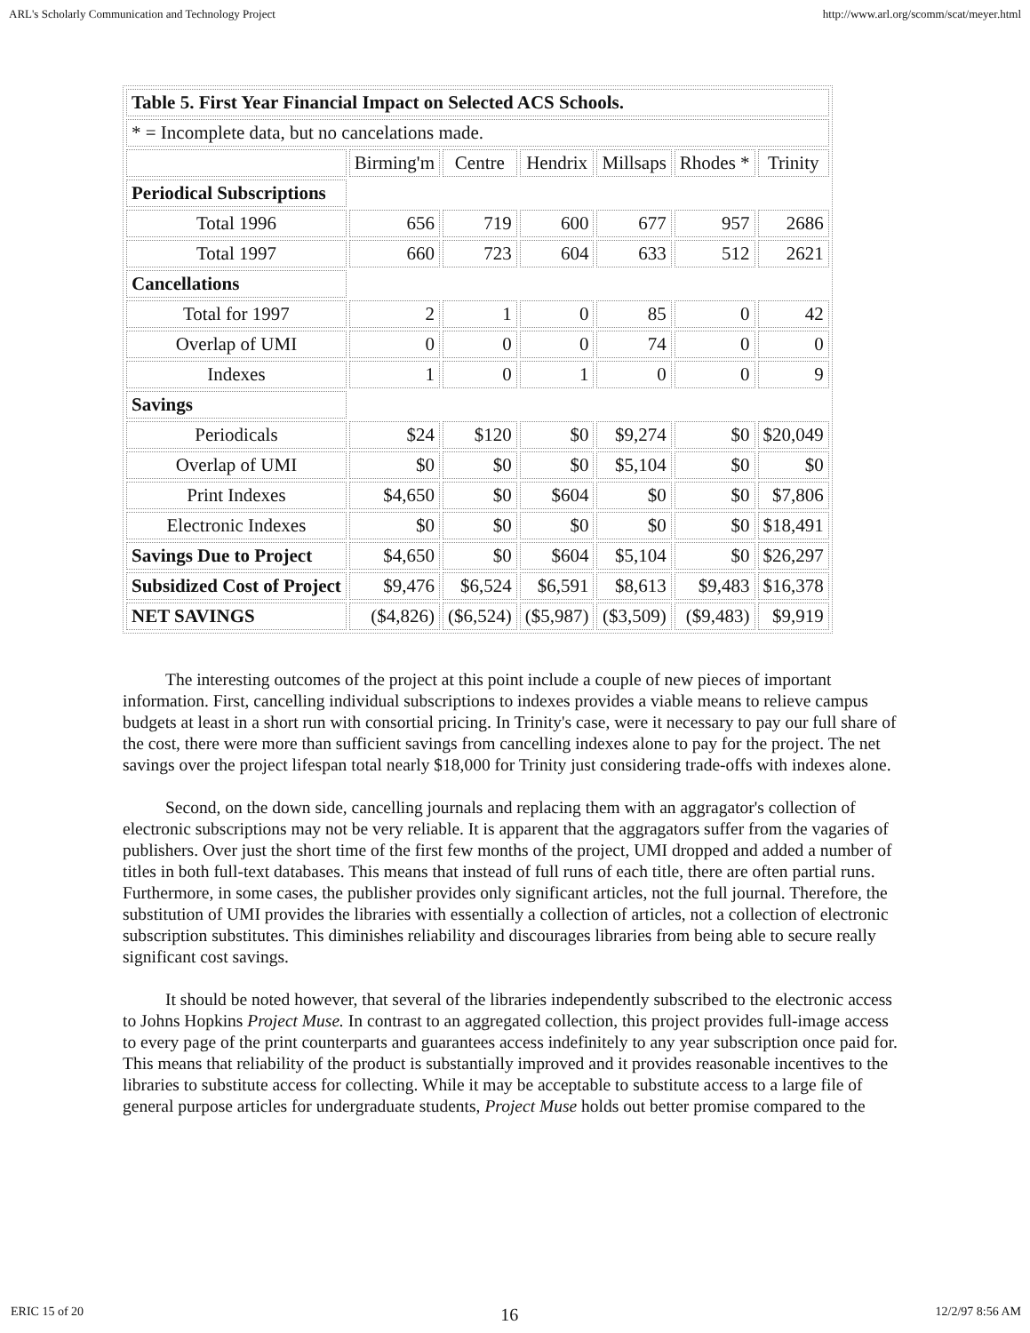ARL's Scholarly Communication and Technology Project http://www.arl.org/scomm/scat/meyer.html
| Table 5. First Year Financial Impact on Selected ACS Schools. | | | | | | |
| * = Incomplete data, but no cancelations made. | | | | | | |
| | Birming'm | Centre | Hendrix | Millsaps | Rhodes * | Trinity |
| Periodical Subscriptions | | | | | | |
| Total 1996 | 656 | 719 | 600 | 677 | 957 | 2686 |
| Total 1997 | 660 | 723 | 604 | 633 | 512 | 2621 |
| Cancellations | | | | | | |
| Total for 1997 | 2 | 1 | 0 | 85 | 0 | 42 |
| Overlap of UMI | 0 | 0 | 0 | 74 | 0 | 0 |
| Indexes | 1 | 0 | 1 | 0 | 0 | 9 |
| Savings | | | | | | |
| Periodicals | $24 | $120 | $0 | $9,274 | $0 | $20,049 |
| Overlap of UMI | $0 | $0 | $0 | $5,104 | $0 | $0 |
| Print Indexes | $4,650 | $0 | $604 | $0 | $0 | $7,806 |
| Electronic Indexes | $0 | $0 | $0 | $0 | $0 | $18,491 |
| Savings Due to Project | $4,650 | $0 | $604 | $5,104 | $0 | $26,297 |
| Subsidized Cost of Project | $9,476 | $6,524 | $6,591 | $8,613 | $9,483 | $16,378 |
| NET SAVINGS | ($4,826) | ($6,524) | ($5,987) | ($3,509) | ($9,483) | $9,919 |
The interesting outcomes of the project at this point include a couple of new pieces of important information. First, cancelling individual subscriptions to indexes provides a viable means to relieve campus budgets at least in a short run with consortial pricing. In Trinity's case, were it necessary to pay our full share of the cost, there were more than sufficient savings from cancelling indexes alone to pay for the project. The net savings over the project lifespan total nearly $18,000 for Trinity just considering trade-offs with indexes alone.
Second, on the down side, cancelling journals and replacing them with an aggragator's collection of electronic subscriptions may not be very reliable. It is apparent that the aggragators suffer from the vagaries of publishers. Over just the short time of the first few months of the project, UMI dropped and added a number of titles in both full-text databases. This means that instead of full runs of each title, there are often partial runs. Furthermore, in some cases, the publisher provides only significant articles, not the full journal. Therefore, the substitution of UMI provides the libraries with essentially a collection of articles, not a collection of electronic subscription substitutes. This diminishes reliability and discourages libraries from being able to secure really significant cost savings.
It should be noted however, that several of the libraries independently subscribed to the electronic access to Johns Hopkins Project Muse. In contrast to an aggregated collection, this project provides full-image access to every page of the print counterparts and guarantees access indefinitely to any year subscription once paid for. This means that reliability of the product is substantially improved and it provides reasonable incentives to the libraries to substitute access for collecting. While it may be acceptable to substitute access to a large file of general purpose articles for undergraduate students, Project Muse holds out better promise compared to the
ERIC 15 of 20 16 12/2/97 8:56 AM